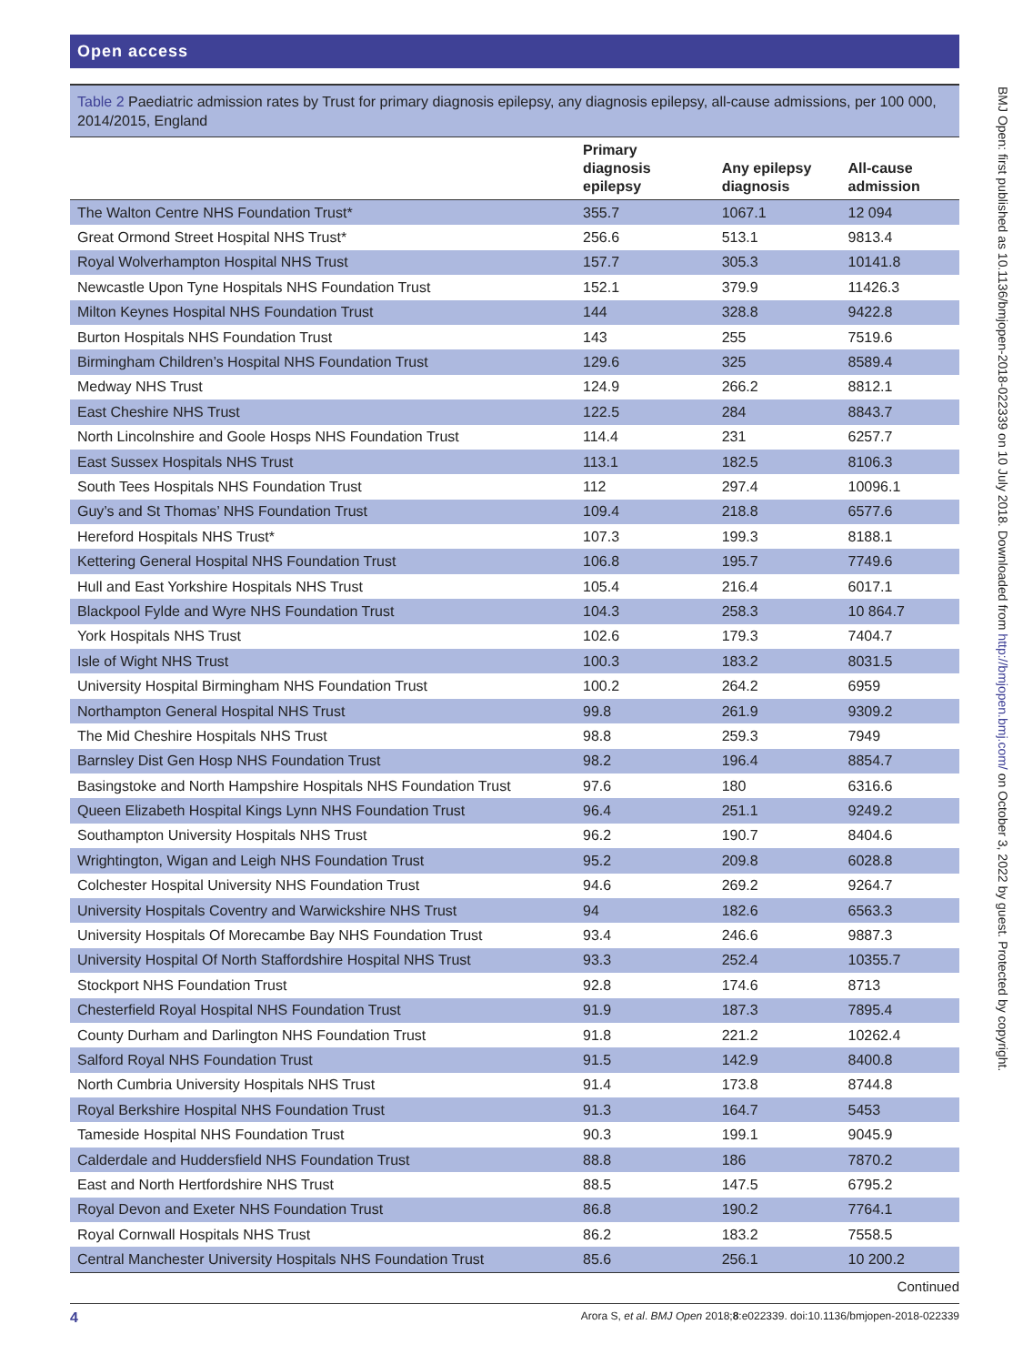Open access
Table 2 Paediatric admission rates by Trust for primary diagnosis epilepsy, any diagnosis epilepsy, all-cause admissions, per 100 000, 2014/2015, England
| | Primary diagnosis epilepsy | Any epilepsy diagnosis | All-cause admission |
| --- | --- | --- | --- |
| The Walton Centre NHS Foundation Trust* | 355.7 | 1067.1 | 12 094 |
| Great Ormond Street Hospital NHS Trust* | 256.6 | 513.1 | 9813.4 |
| Royal Wolverhampton Hospital NHS Trust | 157.7 | 305.3 | 10141.8 |
| Newcastle Upon Tyne Hospitals NHS Foundation Trust | 152.1 | 379.9 | 11426.3 |
| Milton Keynes Hospital NHS Foundation Trust | 144 | 328.8 | 9422.8 |
| Burton Hospitals NHS Foundation Trust | 143 | 255 | 7519.6 |
| Birmingham Children’s Hospital NHS Foundation Trust | 129.6 | 325 | 8589.4 |
| Medway NHS Trust | 124.9 | 266.2 | 8812.1 |
| East Cheshire NHS Trust | 122.5 | 284 | 8843.7 |
| North Lincolnshire and Goole Hosps NHS Foundation Trust | 114.4 | 231 | 6257.7 |
| East Sussex Hospitals NHS Trust | 113.1 | 182.5 | 8106.3 |
| South Tees Hospitals NHS Foundation Trust | 112 | 297.4 | 10096.1 |
| Guy’s and St Thomas’ NHS Foundation Trust | 109.4 | 218.8 | 6577.6 |
| Hereford Hospitals NHS Trust* | 107.3 | 199.3 | 8188.1 |
| Kettering General Hospital NHS Foundation Trust | 106.8 | 195.7 | 7749.6 |
| Hull and East Yorkshire Hospitals NHS Trust | 105.4 | 216.4 | 6017.1 |
| Blackpool Fylde and Wyre NHS Foundation Trust | 104.3 | 258.3 | 10 864.7 |
| York Hospitals NHS Trust | 102.6 | 179.3 | 7404.7 |
| Isle of Wight NHS Trust | 100.3 | 183.2 | 8031.5 |
| University Hospital Birmingham NHS Foundation Trust | 100.2 | 264.2 | 6959 |
| Northampton General Hospital NHS Trust | 99.8 | 261.9 | 9309.2 |
| The Mid Cheshire Hospitals NHS Trust | 98.8 | 259.3 | 7949 |
| Barnsley Dist Gen Hosp NHS Foundation Trust | 98.2 | 196.4 | 8854.7 |
| Basingstoke and North Hampshire Hospitals NHS Foundation Trust | 97.6 | 180 | 6316.6 |
| Queen Elizabeth Hospital Kings Lynn NHS Foundation Trust | 96.4 | 251.1 | 9249.2 |
| Southampton University Hospitals NHS Trust | 96.2 | 190.7 | 8404.6 |
| Wrightington, Wigan and Leigh NHS Foundation Trust | 95.2 | 209.8 | 6028.8 |
| Colchester Hospital University NHS Foundation Trust | 94.6 | 269.2 | 9264.7 |
| University Hospitals Coventry and Warwickshire NHS Trust | 94 | 182.6 | 6563.3 |
| University Hospitals Of Morecambe Bay NHS Foundation Trust | 93.4 | 246.6 | 9887.3 |
| University Hospital Of North Staffordshire Hospital NHS Trust | 93.3 | 252.4 | 10355.7 |
| Stockport NHS Foundation Trust | 92.8 | 174.6 | 8713 |
| Chesterfield Royal Hospital NHS Foundation Trust | 91.9 | 187.3 | 7895.4 |
| County Durham and Darlington NHS Foundation Trust | 91.8 | 221.2 | 10262.4 |
| Salford Royal NHS Foundation Trust | 91.5 | 142.9 | 8400.8 |
| North Cumbria University Hospitals NHS Trust | 91.4 | 173.8 | 8744.8 |
| Royal Berkshire Hospital NHS Foundation Trust | 91.3 | 164.7 | 5453 |
| Tameside Hospital NHS Foundation Trust | 90.3 | 199.1 | 9045.9 |
| Calderdale and Huddersfield NHS Foundation Trust | 88.8 | 186 | 7870.2 |
| East and North Hertfordshire NHS Trust | 88.5 | 147.5 | 6795.2 |
| Royal Devon and Exeter NHS Foundation Trust | 86.8 | 190.2 | 7764.1 |
| Royal Cornwall Hospitals NHS Trust | 86.2 | 183.2 | 7558.5 |
| Central Manchester University Hospitals NHS Foundation Trust | 85.6 | 256.1 | 10 200.2 |
Continued
4 Arora S, et al. BMJ Open 2018;8:e022339. doi:10.1136/bmjopen-2018-022339
BMJ Open: first published as 10.1136/bmjopen-2018-022339 on 10 July 2018. Downloaded from http://bmjopen.bmj.com/ on October 3, 2022 by guest. Protected by copyright.